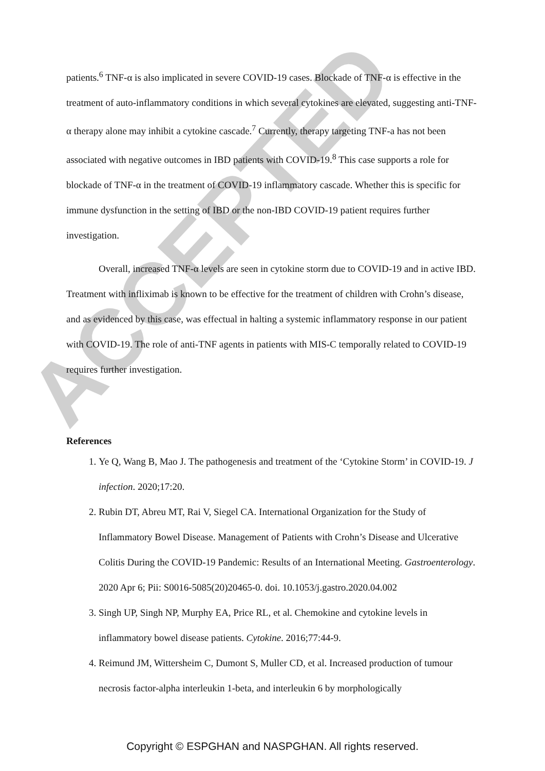ACCEPTED
patients.<sup>6</sup> TNF-α is also implicated in severe COVID-19 cases. Blockade of TNF-α is effective in the treatment of auto-inflammatory conditions in which several cytokines are elevated, suggesting anti-TNF-α therapy alone may inhibit a cytokine cascade.<sup>7</sup> Currently, therapy targeting TNF-a has not been associated with negative outcomes in IBD patients with COVID-19.<sup>8</sup> This case supports a role for blockade of TNF-α in the treatment of COVID-19 inflammatory cascade. Whether this is specific for immune dysfunction in the setting of IBD or the non-IBD COVID-19 patient requires further investigation.
Overall, increased TNF-α levels are seen in cytokine storm due to COVID-19 and in active IBD. Treatment with infliximab is known to be effective for the treatment of children with Crohn’s disease, and as evidenced by this case, was effectual in halting a systemic inflammatory response in our patient with COVID-19. The role of anti-TNF agents in patients with MIS-C temporally related to COVID-19 requires further investigation.
References
1. Ye Q, Wang B, Mao J. The pathogenesis and treatment of the ‘Cytokine Storm’ in COVID-19. J infection. 2020;17:20.
2. Rubin DT, Abreu MT, Rai V, Siegel CA. International Organization for the Study of Inflammatory Bowel Disease. Management of Patients with Crohn’s Disease and Ulcerative Colitis During the COVID-19 Pandemic: Results of an International Meeting. Gastroenterology. 2020 Apr 6; Pii: S0016-5085(20)20465-0. doi. 10.1053/j.gastro.2020.04.002
3. Singh UP, Singh NP, Murphy EA, Price RL, et al. Chemokine and cytokine levels in inflammatory bowel disease patients. Cytokine. 2016;77:44-9.
4. Reimund JM, Wittersheim C, Dumont S, Muller CD, et al. Increased production of tumour necrosis factor-alpha interleukin 1-beta, and interleukin 6 by morphologically
Copyright © ESPGHAN and NASPGHAN. All rights reserved.